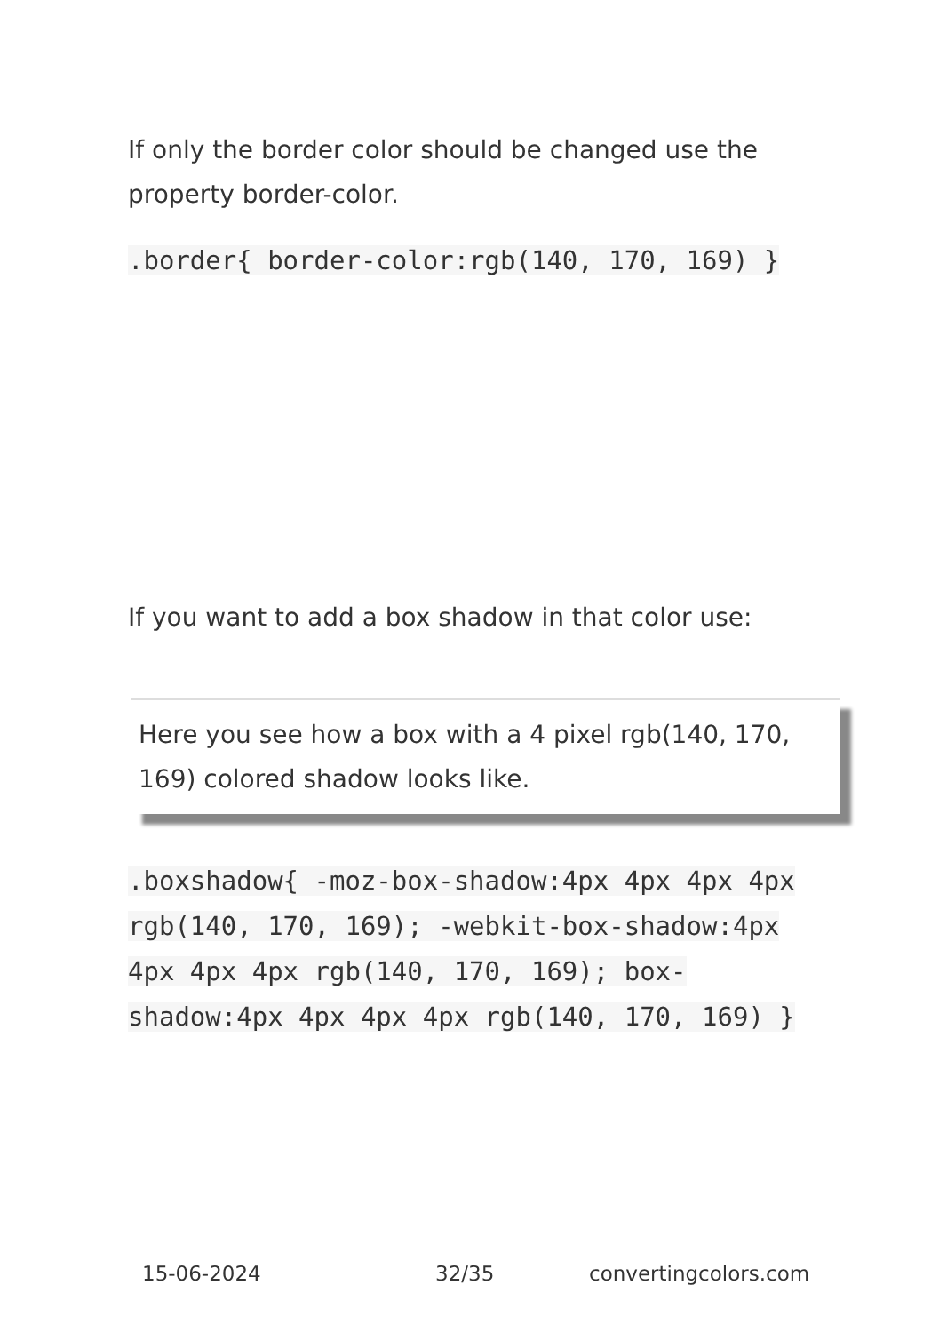If only the border color should be changed use the property border-color.
.border{ border-color:rgb(140, 170, 169) }
If you want to add a box shadow in that color use:
Here you see how a box with a 4 pixel rgb(140, 170, 169) colored shadow looks like.
.boxshadow{ -moz-box-shadow:4px 4px 4px 4px rgb(140, 170, 169); -webkit-box-shadow:4px 4px 4px 4px rgb(140, 170, 169); box-shadow:4px 4px 4px 4px rgb(140, 170, 169) }
15-06-2024 32/35 convertingcolors.com